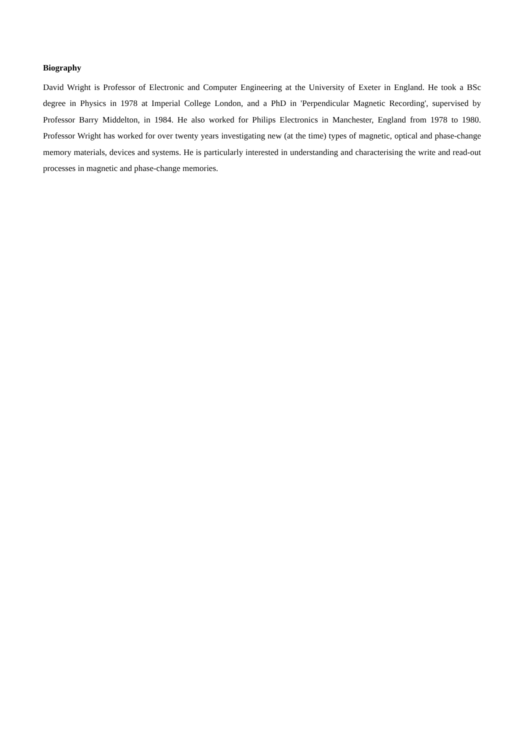Biography
David Wright is Professor of Electronic and Computer Engineering at the University of Exeter in England. He took a BSc degree in Physics in 1978 at Imperial College London, and a PhD in 'Perpendicular Magnetic Recording', supervised by Professor Barry Middelton, in 1984. He also worked for Philips Electronics in Manchester, England from 1978 to 1980. Professor Wright has worked for over twenty years investigating new (at the time) types of magnetic, optical and phase-change memory materials, devices and systems. He is particularly interested in understanding and characterising the write and read-out processes in magnetic and phase-change memories.